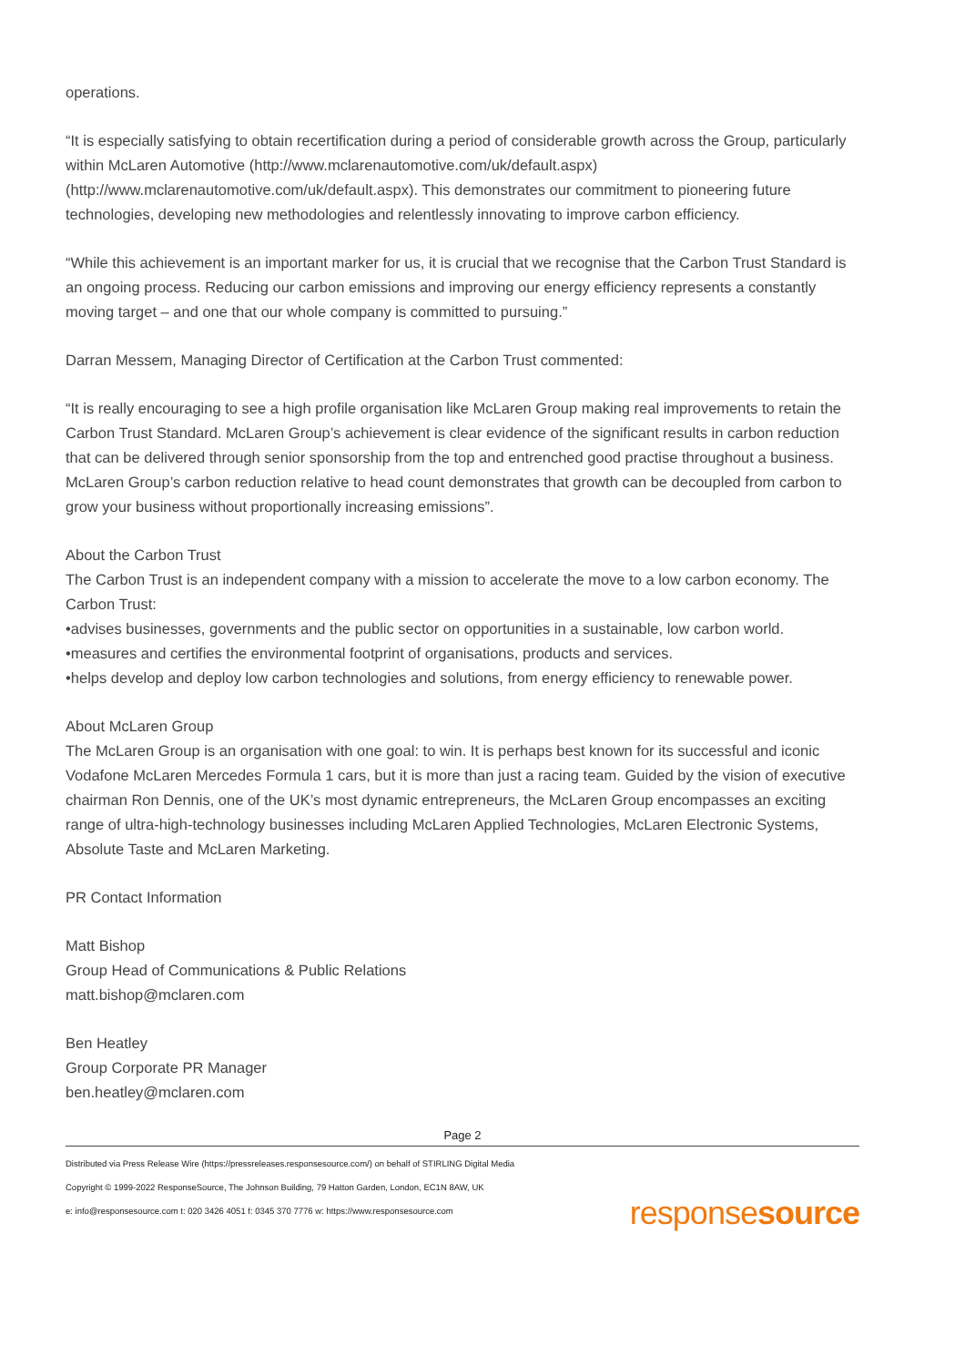operations.
“It is especially satisfying to obtain recertification during a period of considerable growth across the Group, particularly within McLaren Automotive (http://www.mclarenautomotive.com/uk/default.aspx) (http://www.mclarenautomotive.com/uk/default.aspx). This demonstrates our commitment to pioneering future technologies, developing new methodologies and relentlessly innovating to improve carbon efficiency.
“While this achievement is an important marker for us, it is crucial that we recognise that the Carbon Trust Standard is an ongoing process. Reducing our carbon emissions and improving our energy efficiency represents a constantly moving target – and one that our whole company is committed to pursuing.”
Darran Messem, Managing Director of Certification at the Carbon Trust commented:
“It is really encouraging to see a high profile organisation like McLaren Group making real improvements to retain the Carbon Trust Standard. McLaren Group’s achievement is clear evidence of the significant results in carbon reduction that can be delivered through senior sponsorship from the top and entrenched good practise throughout a business. McLaren Group’s carbon reduction relative to head count demonstrates that growth can be decoupled from carbon to grow your business without proportionally increasing emissions”.
About the Carbon Trust
The Carbon Trust is an independent company with a mission to accelerate the move to a low carbon economy. The Carbon Trust:
•advises businesses, governments and the public sector on opportunities in a sustainable, low carbon world.
•measures and certifies the environmental footprint of organisations, products and services.
•helps develop and deploy low carbon technologies and solutions, from energy efficiency to renewable power.
About McLaren Group
The McLaren Group is an organisation with one goal: to win. It is perhaps best known for its successful and iconic Vodafone McLaren Mercedes Formula 1 cars, but it is more than just a racing team. Guided by the vision of executive chairman Ron Dennis, one of the UK’s most dynamic entrepreneurs, the McLaren Group encompasses an exciting range of ultra-high-technology businesses including McLaren Applied Technologies, McLaren Electronic Systems, Absolute Taste and McLaren Marketing.
PR Contact Information
Matt Bishop
Group Head of Communications & Public Relations
matt.bishop@mclaren.com
Ben Heatley
Group Corporate PR Manager
ben.heatley@mclaren.com
Page 2
Distributed via Press Release Wire (https://pressreleases.responsesource.com/) on behalf of STIRLING Digital Media
Copyright © 1999-2022 ResponseSource, The Johnson Building, 79 Hatton Garden, London, EC1N 8AW, UK
e: info@responsesource.com t: 020 3426 4051 f: 0345 370 7776 w: https://www.responsesource.com
responsesource